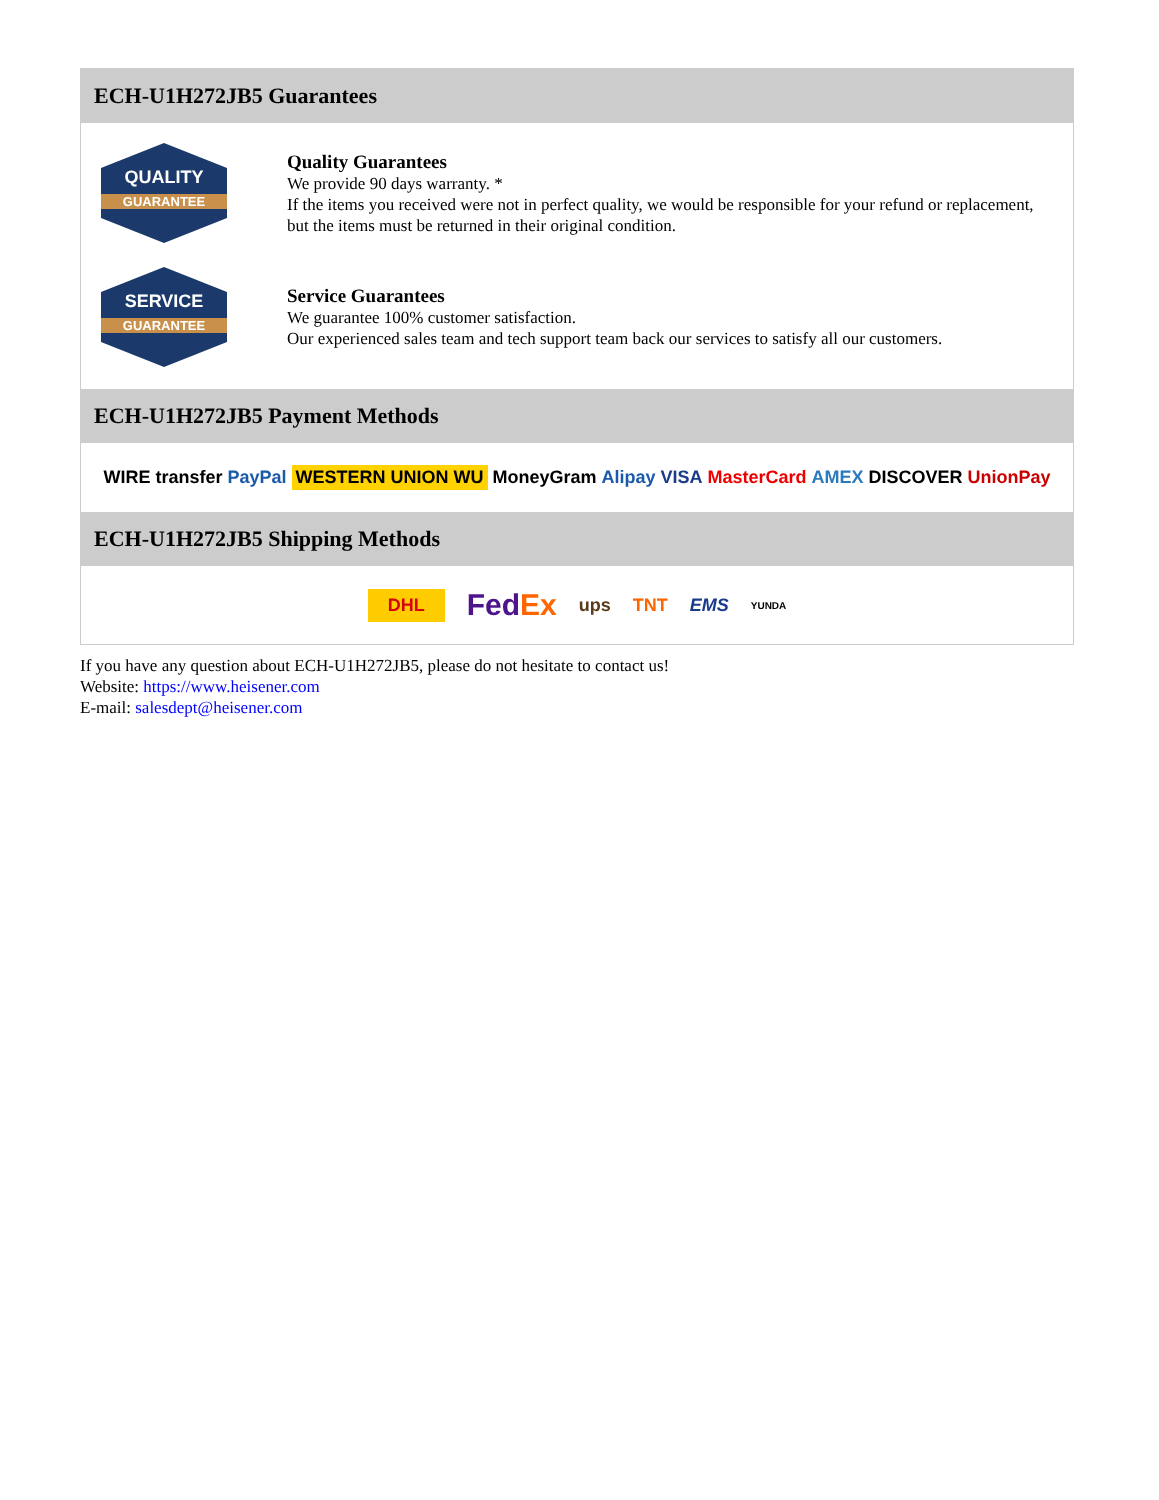ECH-U1H272JB5 Guarantees
QUALITY
GUARANTEE
Quality Guarantees
We provide 90 days warranty. *
If the items you received were not in perfect quality, we would be responsible for your refund or replacement, but the items must be returned in their original condition.
SERVICE
GUARANTEE
Service Guarantees
We guarantee 100% customer satisfaction.
Our experienced sales team and tech support team back our services to satisfy all our customers.
ECH-U1H272JB5 Payment Methods
WIRE transfer PayPal WESTERN UNION WU MoneyGram Alipay VISA MasterCard AMEX DISCOVER UnionPay
ECH-U1H272JB5 Shipping Methods
DHL FedEx ups TNT EMS YUNDA
If you have any question about ECH-U1H272JB5, please do not hesitate to contact us!
Website: https://www.heisener.com
E-mail: salesdept@heisener.com